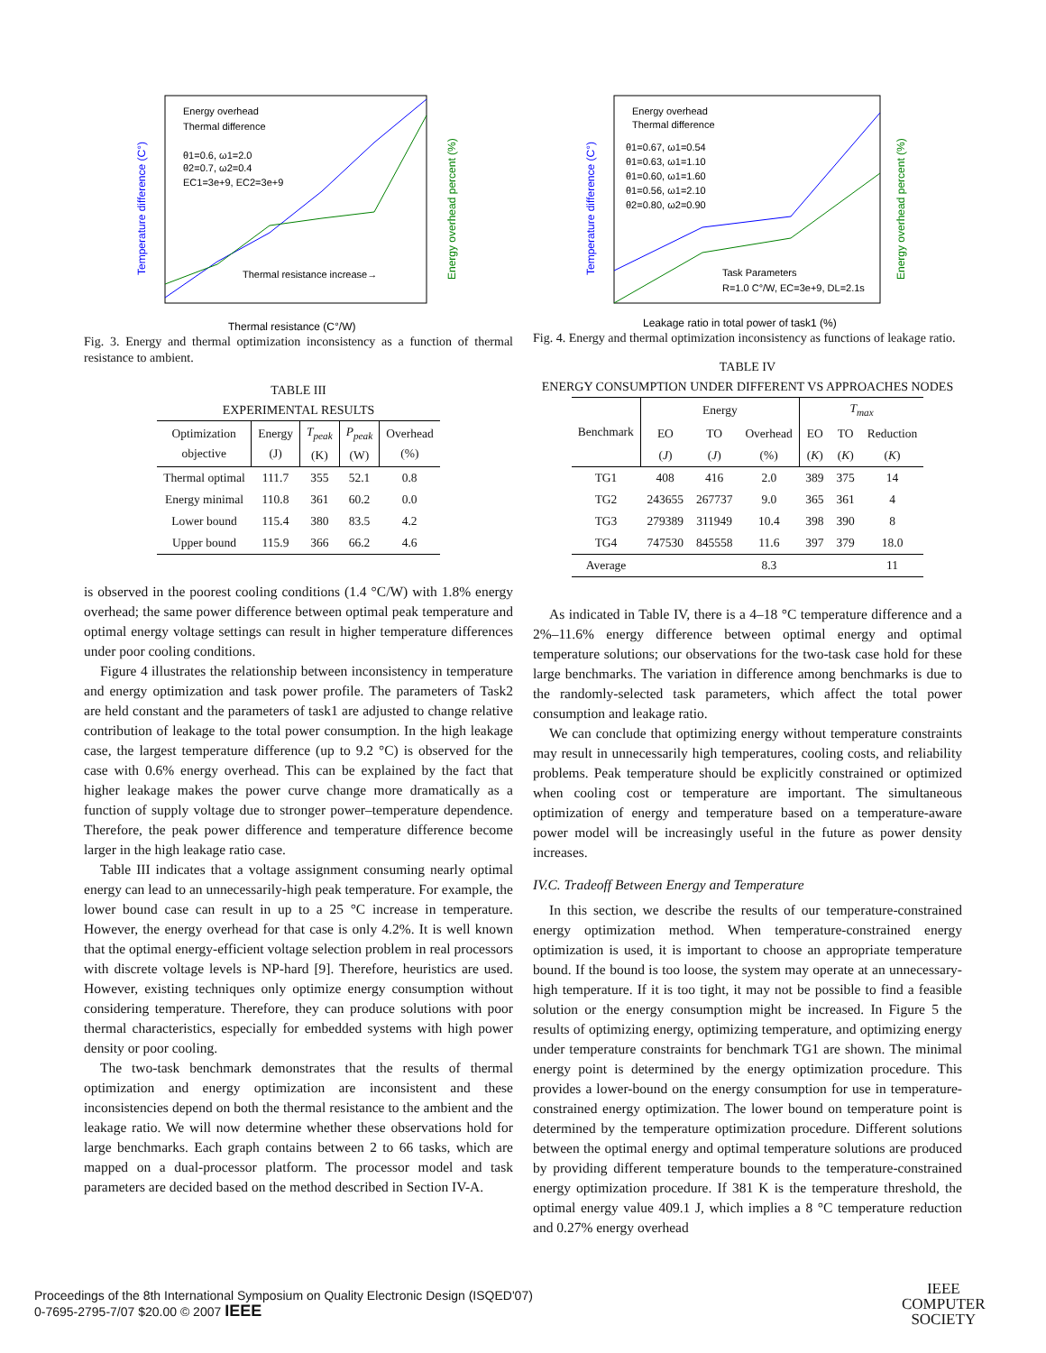Energy overhead
Thermal difference
θ1=0.6, ω1=2.0
θ2=0.7, ω2=0.4
EC1=3e+9, EC2=3e+9
Thermal resistance increase→
Thermal resistance (C°/W)
Temperature difference (C°)
Energy overhead percent (%)
Fig. 3. Energy and thermal optimization inconsistency as a function of thermal resistance to ambient.
TABLE III
EXPERIMENTAL RESULTS
| Optimization objective | Energy (J) | T<sub>peak</sub> (K) | P<sub>peak</sub> (W) | Overhead (%) |
| --- | --- | --- | --- | --- |
| Thermal optimal | 111.7 | 355 | 52.1 | 0.8 |
| Energy minimal | 110.8 | 361 | 60.2 | 0.0 |
| Lower bound | 115.4 | 380 | 83.5 | 4.2 |
| Upper bound | 115.9 | 366 | 66.2 | 4.6 |
is observed in the poorest cooling conditions (1.4 °C/W) with 1.8% energy overhead; the same power difference between optimal peak temperature and optimal energy voltage settings can result in higher temperature differences under poor cooling conditions.
Figure 4 illustrates the relationship between inconsistency in temperature and energy optimization and task power profile. The parameters of Task2 are held constant and the parameters of task1 are adjusted to change relative contribution of leakage to the total power consumption. In the high leakage case, the largest temperature difference (up to 9.2 °C) is observed for the case with 0.6% energy overhead. This can be explained by the fact that higher leakage makes the power curve change more dramatically as a function of supply voltage due to stronger power–temperature dependence. Therefore, the peak power difference and temperature difference become larger in the high leakage ratio case.
Table III indicates that a voltage assignment consuming nearly optimal energy can lead to an unnecessarily-high peak temperature. For example, the lower bound case can result in up to a 25 °C increase in temperature. However, the energy overhead for that case is only 4.2%. It is well known that the optimal energy-efficient voltage selection problem in real processors with discrete voltage levels is NP-hard [9]. Therefore, heuristics are used. However, existing techniques only optimize energy consumption without considering temperature. Therefore, they can produce solutions with poor thermal characteristics, especially for embedded systems with high power density or poor cooling.
The two-task benchmark demonstrates that the results of thermal optimization and energy optimization are inconsistent and these inconsistencies depend on both the thermal resistance to the ambient and the leakage ratio. We will now determine whether these observations hold for large benchmarks. Each graph contains between 2 to 66 tasks, which are mapped on a dual-processor platform. The processor model and task parameters are decided based on the method described in Section IV-A.
Energy overhead
Thermal difference
θ1=0.67, ω1=0.54
θ1=0.63, ω1=1.10
θ1=0.60, ω1=1.60
θ1=0.56, ω1=2.10
θ2=0.80, ω2=0.90
Task Parameters
R=1.0 C°/W, EC=3e+9, DL=2.1s
Leakage ratio in total power of task1 (%)
Temperature difference (C°)
Energy overhead percent (%)
Fig. 4. Energy and thermal optimization inconsistency as functions of leakage ratio.
TABLE IV
ENERGY CONSUMPTION UNDER DIFFERENT VS APPROACHES NODES
| Benchmark | Energy | | | T<sub>max</sub> | | |
| --- | --- | --- | --- | --- | --- | --- |
| | EO | TO | Overhead | EO | TO | Reduction |
| | ( J ) | ( J ) | (%) | ( K ) | ( K ) | ( K ) |
| TG1 | 408 | 416 | 2.0 | 389 | 375 | 14 |
| TG2 | 243655 | 267737 | 9.0 | 365 | 361 | 4 |
| TG3 | 279389 | 311949 | 10.4 | 398 | 390 | 8 |
| TG4 | 747530 | 845558 | 11.6 | 397 | 379 | 18.0 |
| Average | | | 8.3 | | | 11 |
As indicated in Table IV, there is a 4–18 °C temperature difference and a 2%–11.6% energy difference between optimal energy and optimal temperature solutions; our observations for the two-task case hold for these large benchmarks. The variation in difference among benchmarks is due to the randomly-selected task parameters, which affect the total power consumption and leakage ratio.
We can conclude that optimizing energy without temperature constraints may result in unnecessarily high temperatures, cooling costs, and reliability problems. Peak temperature should be explicitly constrained or optimized when cooling cost or temperature are important. The simultaneous optimization of energy and temperature based on a temperature-aware power model will be increasingly useful in the future as power density increases.
IV.C. Tradeoff Between Energy and Temperature
In this section, we describe the results of our temperature-constrained energy optimization method. When temperature-constrained energy optimization is used, it is important to choose an appropriate temperature bound. If the bound is too loose, the system may operate at an unnecessary-high temperature. If it is too tight, it may not be possible to find a feasible solution or the energy consumption might be increased. In Figure 5 the results of optimizing energy, optimizing temperature, and optimizing energy under temperature constraints for benchmark TG1 are shown. The minimal energy point is determined by the energy optimization procedure. This provides a lower-bound on the energy consumption for use in temperature-constrained energy optimization. The lower bound on temperature point is determined by the temperature optimization procedure. Different solutions between the optimal energy and optimal temperature solutions are produced by providing different temperature bounds to the temperature-constrained energy optimization procedure. If 381 K is the temperature threshold, the optimal energy value 409.1 J, which implies a 8 °C temperature reduction and 0.27% energy overhead
Proceedings of the 8th International Symposium on Quality Electronic Design (ISQED'07)
0-7695-2795-7/07 $20.00 © 2007 IEEE
IEEE
COMPUTER
SOCIETY